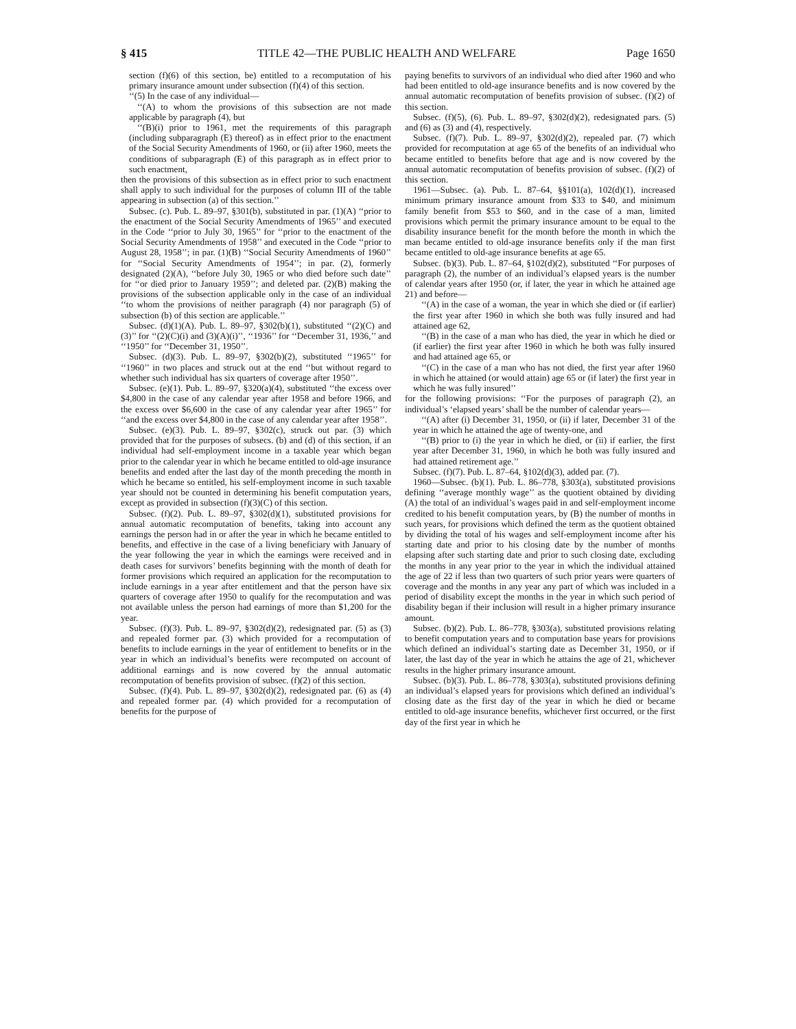§ 415 TITLE 42—THE PUBLIC HEALTH AND WELFARE Page 1650
section (f)(6) of this section, be) entitled to a recomputation of his primary insurance amount under subsection (f)(4) of this section.
‘‘(5) In the case of any individual—
‘‘(A) to whom the provisions of this subsection are not made applicable by paragraph (4), but
‘‘(B)(i) prior to 1961, met the requirements of this paragraph (including subparagraph (E) thereof) as in effect prior to the enactment of the Social Security Amendments of 1960, or (ii) after 1960, meets the conditions of subparagraph (E) of this paragraph as in effect prior to such enactment,
then the provisions of this subsection as in effect prior to such enactment shall apply to such individual for the purposes of column III of the table appearing in subsection (a) of this section.’’
Subsec. (c). Pub. L. 89–97, §301(b), substituted in par. (1)(A) ‘‘prior to the enactment of the Social Security Amendments of 1965’’ and executed in the Code ‘‘prior to July 30, 1965’’ for ‘‘prior to the enactment of the Social Security Amendments of 1958’’ and executed in the Code ‘‘prior to August 28, 1958’’; in par. (1)(B) ‘‘Social Security Amendments of 1960’’ for ‘‘Social Security Amendments of 1954’’; in par. (2), formerly designated (2)(A), ‘‘before July 30, 1965 or who died before such date’’ for ‘‘or died prior to January 1959’’; and deleted par. (2)(B) making the provisions of the subsection applicable only in the case of an individual ‘‘to whom the provisions of neither paragraph (4) nor paragraph (5) of subsection (b) of this section are applicable.’’
Subsec. (d)(1)(A). Pub. L. 89–97, §302(b)(1), substituted ‘‘(2)(C) and (3)’’ for ‘‘(2)(C)(i) and (3)(A)(i)’’, ‘‘1936’’ for ‘‘December 31, 1936,’’ and ‘‘1950’’ for ‘‘December 31, 1950’’.
Subsec. (d)(3). Pub. L. 89–97, §302(b)(2), substituted ‘‘1965’’ for ‘‘1960’’ in two places and struck out at the end ‘‘but without regard to whether such individual has six quarters of coverage after 1950’’.
Subsec. (e)(1). Pub. L. 89–97, §320(a)(4), substituted ‘‘the excess over $4,800 in the case of any calendar year after 1958 and before 1966, and the excess over $6,600 in the case of any calendar year after 1965’’ for ‘‘and the excess over $4,800 in the case of any calendar year after 1958’’.
Subsec. (e)(3). Pub. L. 89–97, §302(c), struck out par. (3) which provided that for the purposes of subsecs. (b) and (d) of this section, if an individual had self-employment income in a taxable year which began prior to the calendar year in which he became entitled to old-age insurance benefits and ended after the last day of the month preceding the month in which he became so entitled, his self-employment income in such taxable year should not be counted in determining his benefit computation years, except as provided in subsection (f)(3)(C) of this section.
Subsec. (f)(2). Pub. L. 89–97, §302(d)(1), substituted provisions for annual automatic recomputation of benefits, taking into account any earnings the person had in or after the year in which he became entitled to benefits, and effective in the case of a living beneficiary with January of the year following the year in which the earnings were received and in death cases for survivors’ benefits beginning with the month of death for former provisions which required an application for the recomputation to include earnings in a year after entitlement and that the person have six quarters of coverage after 1950 to qualify for the recomputation and was not available unless the person had earnings of more than $1,200 for the year.
Subsec. (f)(3). Pub. L. 89–97, §302(d)(2), redesignated par. (5) as (3) and repealed former par. (3) which provided for a recomputation of benefits to include earnings in the year of entitlement to benefits or in the year in which an individual’s benefits were recomputed on account of additional earnings and is now covered by the annual automatic recomputation of benefits provision of subsec. (f)(2) of this section.
Subsec. (f)(4). Pub. L. 89–97, §302(d)(2), redesignated par. (6) as (4) and repealed former par. (4) which provided for a recomputation of benefits for the purpose of
paying benefits to survivors of an individual who died after 1960 and who had been entitled to old-age insurance benefits and is now covered by the annual automatic recomputation of benefits provision of subsec. (f)(2) of this section.
Subsec. (f)(5), (6). Pub. L. 89–97, §302(d)(2), redesignated pars. (5) and (6) as (3) and (4), respectively.
Subsec. (f)(7). Pub. L. 89–97, §302(d)(2), repealed par. (7) which provided for recomputation at age 65 of the benefits of an individual who became entitled to benefits before that age and is now covered by the annual automatic recomputation of benefits provision of subsec. (f)(2) of this section.
1961—Subsec. (a). Pub. L. 87–64, §§101(a), 102(d)(1), increased minimum primary insurance amount from $33 to $40, and minimum family benefit from $53 to $60, and in the case of a man, limited provisions which permit the primary insurance amount to be equal to the disability insurance benefit for the month before the month in which the man became entitled to old-age insurance benefits only if the man first became entitled to old-age insurance benefits at age 65.
Subsec. (b)(3). Pub. L. 87–64, §102(d)(2), substituted ‘‘For purposes of paragraph (2), the number of an individual’s elapsed years is the number of calendar years after 1950 (or, if later, the year in which he attained age 21) and before—
‘‘(A) in the case of a woman, the year in which she died or (if earlier) the first year after 1960 in which she both was fully insured and had attained age 62,
‘‘(B) in the case of a man who has died, the year in which he died or (if earlier) the first year after 1960 in which he both was fully insured and had attained age 65, or
‘‘(C) in the case of a man who has not died, the first year after 1960 in which he attained (or would attain) age 65 or (if later) the first year in which he was fully insured’’
for the following provisions: ‘‘For the purposes of paragraph (2), an individual’s ‘elapsed years’ shall be the number of calendar years—
‘‘(A) after (i) December 31, 1950, or (ii) if later, December 31 of the year in which he attained the age of twenty-one, and
‘‘(B) prior to (i) the year in which he died, or (ii) if earlier, the first year after December 31, 1960, in which he both was fully insured and had attained retirement age.’’
Subsec. (f)(7). Pub. L. 87–64, §102(d)(3), added par. (7).
1960—Subsec. (b)(1). Pub. L. 86–778, §303(a), substituted provisions defining ‘‘average monthly wage’’ as the quotient obtained by dividing (A) the total of an individual’s wages paid in and self-employment income credited to his benefit computation years, by (B) the number of months in such years, for provisions which defined the term as the quotient obtained by dividing the total of his wages and self-employment income after his starting date and prior to his closing date by the number of months elapsing after such starting date and prior to such closing date, excluding the months in any year prior to the year in which the individual attained the age of 22 if less than two quarters of such prior years were quarters of coverage and the months in any year any part of which was included in a period of disability except the months in the year in which such period of disability began if their inclusion will result in a higher primary insurance amount.
Subsec. (b)(2). Pub. L. 86–778, §303(a), substituted provisions relating to benefit computation years and to computation base years for provisions which defined an individual’s starting date as December 31, 1950, or if later, the last day of the year in which he attains the age of 21, whichever results in the higher primary insurance amount.
Subsec. (b)(3). Pub. L. 86–778, §303(a), substituted provisions defining an individual’s elapsed years for provisions which defined an individual’s closing date as the first day of the year in which he died or became entitled to old-age insurance benefits, whichever first occurred, or the first day of the first year in which he